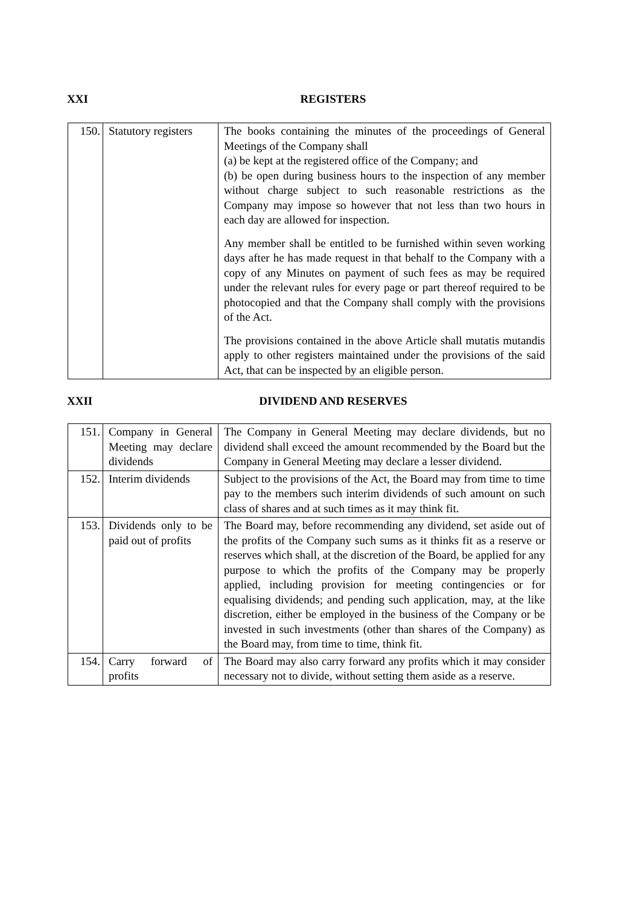XXI
REGISTERS
| 150. | Statutory registers | The books containing the minutes of the proceedings of General Meetings of the Company shall (a) be kept at the registered office of the Company; and (b) be open during business hours to the inspection of any member without charge subject to such reasonable restrictions as the Company may impose so however that not less than two hours in each day are allowed for inspection. Any member shall be entitled to be furnished within seven working days after he has made request in that behalf to the Company with a copy of any Minutes on payment of such fees as may be required under the relevant rules for every page or part thereof required to be photocopied and that the Company shall comply with the provisions of the Act. The provisions contained in the above Article shall mutatis mutandis apply to other registers maintained under the provisions of the said Act, that can be inspected by an eligible person. |
XXII
DIVIDEND AND RESERVES
| 151. | Company in General Meeting may declare dividends | The Company in General Meeting may declare dividends, but no dividend shall exceed the amount recommended by the Board but the Company in General Meeting may declare a lesser dividend. |
| 152. | Interim dividends | Subject to the provisions of the Act, the Board may from time to time pay to the members such interim dividends of such amount on such class of shares and at such times as it may think fit. |
| 153. | Dividends only to be paid out of profits | The Board may, before recommending any dividend, set aside out of the profits of the Company such sums as it thinks fit as a reserve or reserves which shall, at the discretion of the Board, be applied for any purpose to which the profits of the Company may be properly applied, including provision for meeting contingencies or for equalising dividends; and pending such application, may, at the like discretion, either be employed in the business of the Company or be invested in such investments (other than shares of the Company) as the Board may, from time to time, think fit. |
| 154. | Carry forward of profits | The Board may also carry forward any profits which it may consider necessary not to divide, without setting them aside as a reserve. |